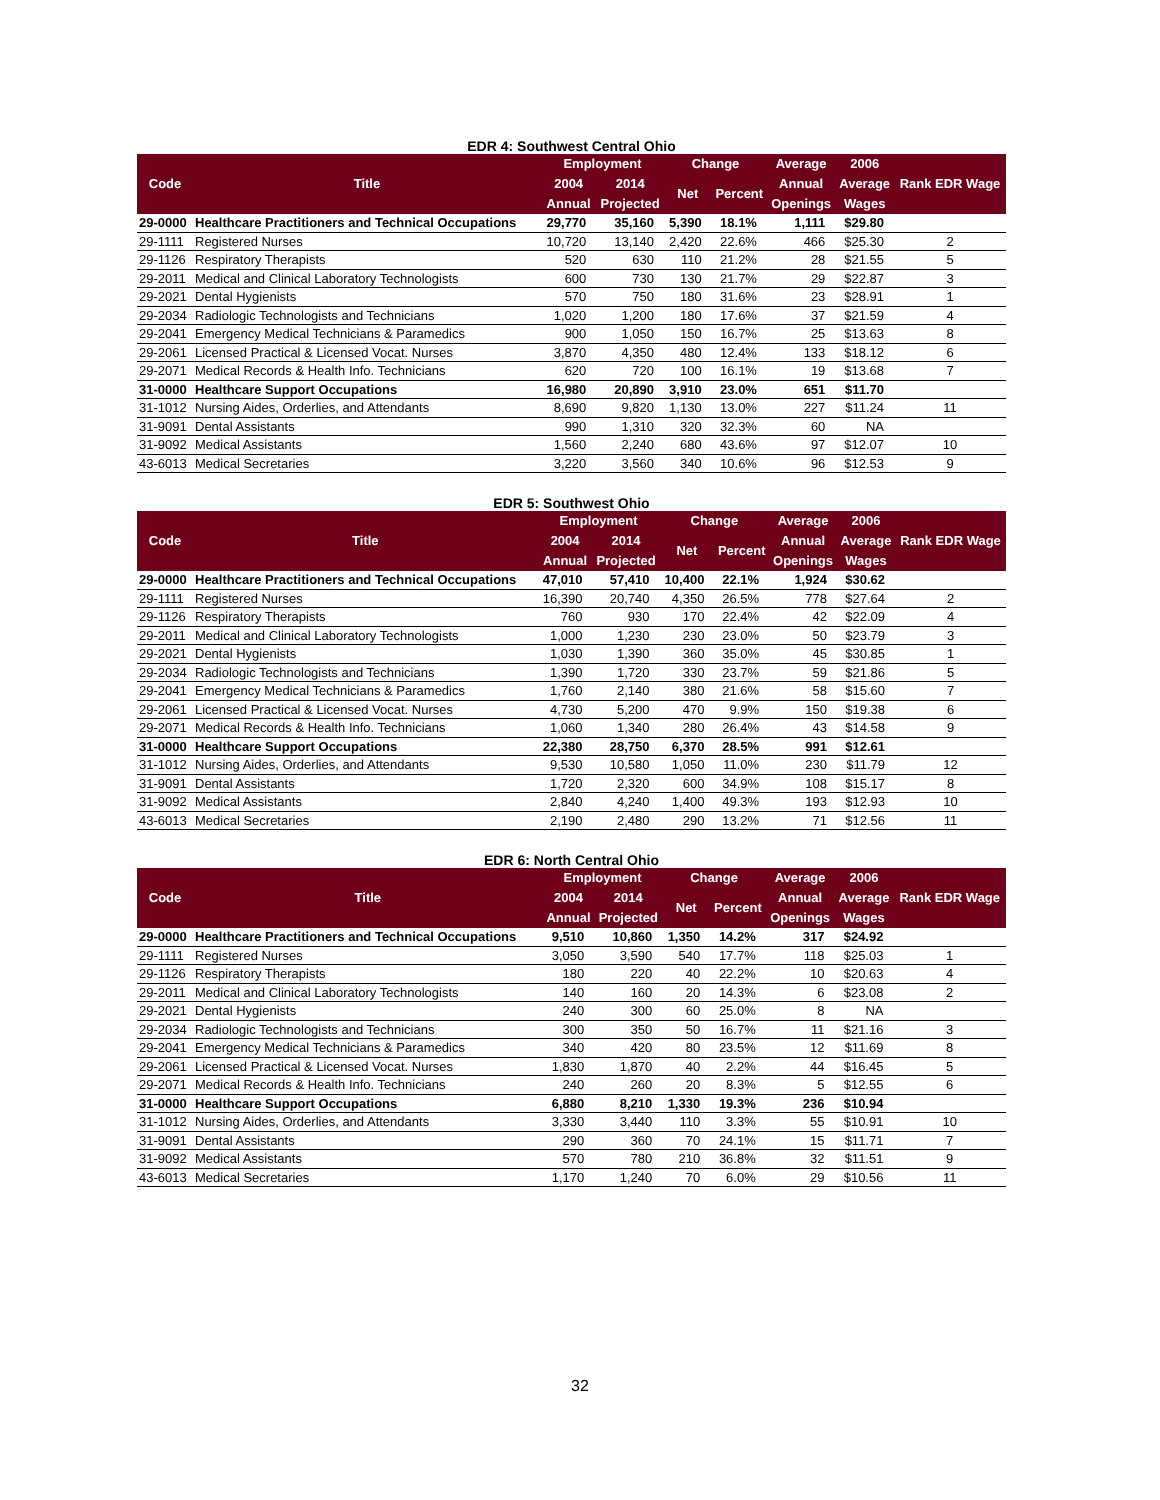EDR 4: Southwest Central Ohio
| Code | Title | Employment | | Change | | Average | 2006 | Rank EDR Wage |
| --- | --- | --- | --- | --- | --- | --- | --- | --- |
| | | 2004 | 2014 | Net | Percent | Annual | Average | |
| | | Annual | Projected | | | Openings | Wages | |
| 29-0000 | Healthcare Practitioners and Technical Occupations | 29,770 | 35,160 | 5,390 | 18.1% | 1,111 | $29.80 | |
| 29-1111 | Registered Nurses | 10,720 | 13,140 | 2,420 | 22.6% | 466 | $25.30 | 2 |
| 29-1126 | Respiratory Therapists | 520 | 630 | 110 | 21.2% | 28 | $21.55 | 5 |
| 29-2011 | Medical and Clinical Laboratory Technologists | 600 | 730 | 130 | 21.7% | 29 | $22.87 | 3 |
| 29-2021 | Dental Hygienists | 570 | 750 | 180 | 31.6% | 23 | $28.91 | 1 |
| 29-2034 | Radiologic Technologists and Technicians | 1,020 | 1,200 | 180 | 17.6% | 37 | $21.59 | 4 |
| 29-2041 | Emergency Medical Technicians & Paramedics | 900 | 1,050 | 150 | 16.7% | 25 | $13.63 | 8 |
| 29-2061 | Licensed Practical & Licensed Vocat. Nurses | 3,870 | 4,350 | 480 | 12.4% | 133 | $18.12 | 6 |
| 29-2071 | Medical Records & Health Info. Technicians | 620 | 720 | 100 | 16.1% | 19 | $13.68 | 7 |
| 31-0000 | Healthcare Support Occupations | 16,980 | 20,890 | 3,910 | 23.0% | 651 | $11.70 | |
| 31-1012 | Nursing Aides, Orderlies, and Attendants | 8,690 | 9,820 | 1,130 | 13.0% | 227 | $11.24 | 11 |
| 31-9091 | Dental Assistants | 990 | 1,310 | 320 | 32.3% | 60 | NA | |
| 31-9092 | Medical Assistants | 1,560 | 2,240 | 680 | 43.6% | 97 | $12.07 | 10 |
| 43-6013 | Medical Secretaries | 3,220 | 3,560 | 340 | 10.6% | 96 | $12.53 | 9 |
EDR 5: Southwest Ohio
| Code | Title | Employment | | Change | | Average | 2006 | Rank EDR Wage |
| --- | --- | --- | --- | --- | --- | --- | --- | --- |
| | | 2004 | 2014 | Net | Percent | Annual | Average | |
| | | Annual | Projected | | | Openings | Wages | |
| 29-0000 | Healthcare Practitioners and Technical Occupations | 47,010 | 57,410 | 10,400 | 22.1% | 1,924 | $30.62 | |
| 29-1111 | Registered Nurses | 16,390 | 20,740 | 4,350 | 26.5% | 778 | $27.64 | 2 |
| 29-1126 | Respiratory Therapists | 760 | 930 | 170 | 22.4% | 42 | $22.09 | 4 |
| 29-2011 | Medical and Clinical Laboratory Technologists | 1,000 | 1,230 | 230 | 23.0% | 50 | $23.79 | 3 |
| 29-2021 | Dental Hygienists | 1,030 | 1,390 | 360 | 35.0% | 45 | $30.85 | 1 |
| 29-2034 | Radiologic Technologists and Technicians | 1,390 | 1,720 | 330 | 23.7% | 59 | $21.86 | 5 |
| 29-2041 | Emergency Medical Technicians & Paramedics | 1,760 | 2,140 | 380 | 21.6% | 58 | $15.60 | 7 |
| 29-2061 | Licensed Practical & Licensed Vocat. Nurses | 4,730 | 5,200 | 470 | 9.9% | 150 | $19.38 | 6 |
| 29-2071 | Medical Records & Health Info. Technicians | 1,060 | 1,340 | 280 | 26.4% | 43 | $14.58 | 9 |
| 31-0000 | Healthcare Support Occupations | 22,380 | 28,750 | 6,370 | 28.5% | 991 | $12.61 | |
| 31-1012 | Nursing Aides, Orderlies, and Attendants | 9,530 | 10,580 | 1,050 | 11.0% | 230 | $11.79 | 12 |
| 31-9091 | Dental Assistants | 1,720 | 2,320 | 600 | 34.9% | 108 | $15.17 | 8 |
| 31-9092 | Medical Assistants | 2,840 | 4,240 | 1,400 | 49.3% | 193 | $12.93 | 10 |
| 43-6013 | Medical Secretaries | 2,190 | 2,480 | 290 | 13.2% | 71 | $12.56 | 11 |
EDR 6: North Central Ohio
| Code | Title | Employment | | Change | | Average | 2006 | Rank EDR Wage |
| --- | --- | --- | --- | --- | --- | --- | --- | --- |
| | | 2004 | 2014 | Net | Percent | Annual | Average | |
| | | Annual | Projected | | | Openings | Wages | |
| 29-0000 | Healthcare Practitioners and Technical Occupations | 9,510 | 10,860 | 1,350 | 14.2% | 317 | $24.92 | |
| 29-1111 | Registered Nurses | 3,050 | 3,590 | 540 | 17.7% | 118 | $25.03 | 1 |
| 29-1126 | Respiratory Therapists | 180 | 220 | 40 | 22.2% | 10 | $20.63 | 4 |
| 29-2011 | Medical and Clinical Laboratory Technologists | 140 | 160 | 20 | 14.3% | 6 | $23.08 | 2 |
| 29-2021 | Dental Hygienists | 240 | 300 | 60 | 25.0% | 8 | NA | |
| 29-2034 | Radiologic Technologists and Technicians | 300 | 350 | 50 | 16.7% | 11 | $21.16 | 3 |
| 29-2041 | Emergency Medical Technicians & Paramedics | 340 | 420 | 80 | 23.5% | 12 | $11.69 | 8 |
| 29-2061 | Licensed Practical & Licensed Vocat. Nurses | 1,830 | 1,870 | 40 | 2.2% | 44 | $16.45 | 5 |
| 29-2071 | Medical Records & Health Info. Technicians | 240 | 260 | 20 | 8.3% | 5 | $12.55 | 6 |
| 31-0000 | Healthcare Support Occupations | 6,880 | 8,210 | 1,330 | 19.3% | 236 | $10.94 | |
| 31-1012 | Nursing Aides, Orderlies, and Attendants | 3,330 | 3,440 | 110 | 3.3% | 55 | $10.91 | 10 |
| 31-9091 | Dental Assistants | 290 | 360 | 70 | 24.1% | 15 | $11.71 | 7 |
| 31-9092 | Medical Assistants | 570 | 780 | 210 | 36.8% | 32 | $11.51 | 9 |
| 43-6013 | Medical Secretaries | 1,170 | 1,240 | 70 | 6.0% | 29 | $10.56 | 11 |
32